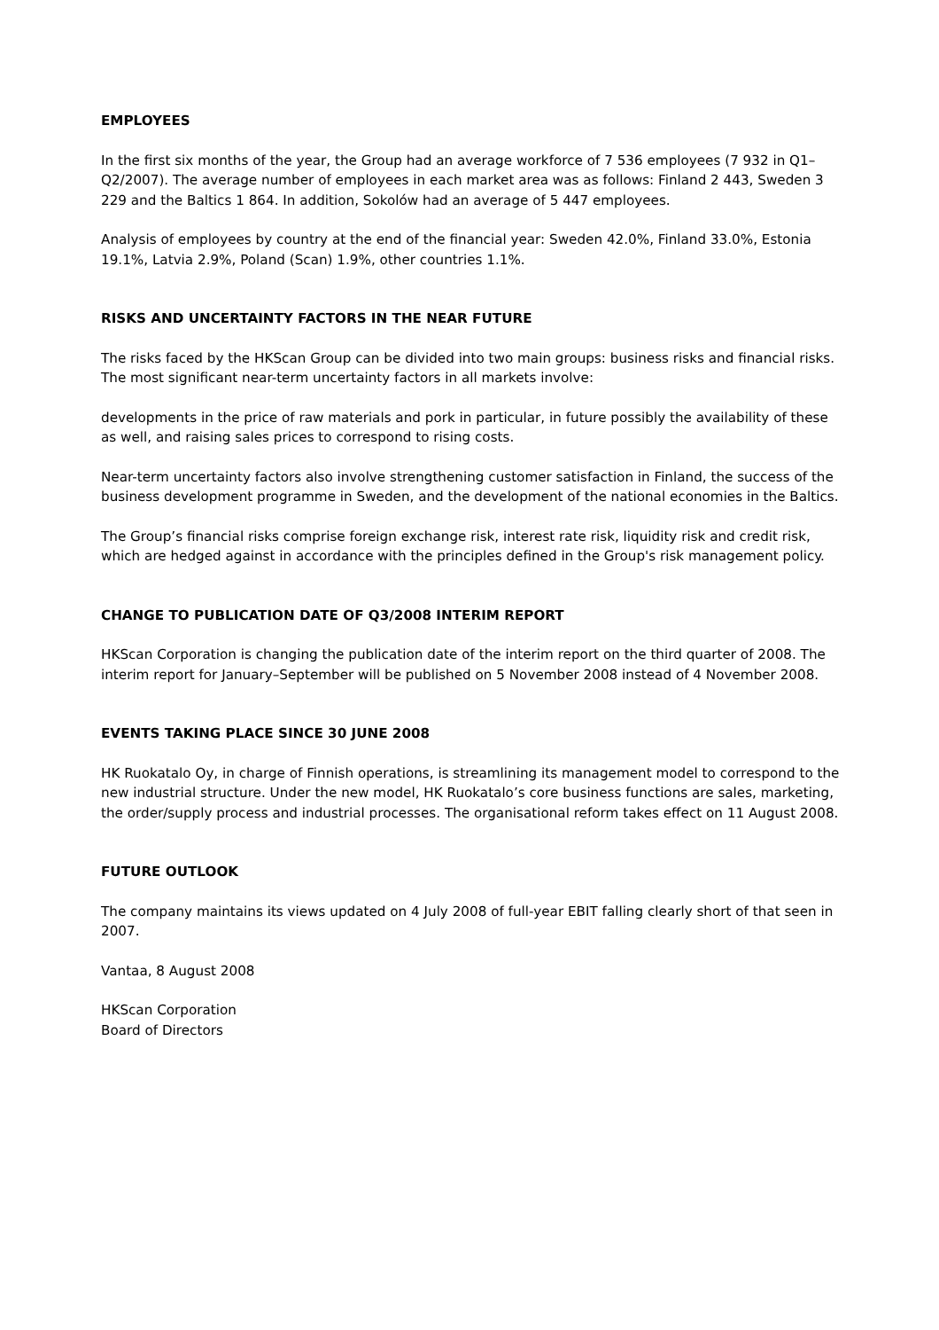EMPLOYEES
In the first six months of the year, the Group had an average workforce of 7 536 employees (7 932 in Q1–Q2/2007). The average number of employees in each market area was as follows: Finland 2 443, Sweden 3 229 and the Baltics 1 864. In addition, Sokolów had an average of 5 447 employees.
Analysis of employees by country at the end of the financial year: Sweden 42.0%, Finland 33.0%, Estonia 19.1%, Latvia 2.9%, Poland (Scan) 1.9%, other countries 1.1%.
RISKS AND UNCERTAINTY FACTORS IN THE NEAR FUTURE
The risks faced by the HKScan Group can be divided into two main groups: business risks and financial risks. The most significant near-term uncertainty factors in all markets involve:
developments in the price of raw materials and pork in particular, in future possibly the availability of these as well, and raising sales prices to correspond to rising costs.
Near-term uncertainty factors also involve strengthening customer satisfaction in Finland, the success of the business development programme in Sweden, and the development of the national economies in the Baltics.
The Group’s financial risks comprise foreign exchange risk, interest rate risk, liquidity risk and credit risk, which are hedged against in accordance with the principles defined in the Group's risk management policy.
CHANGE TO PUBLICATION DATE OF Q3/2008 INTERIM REPORT
HKScan Corporation is changing the publication date of the interim report on the third quarter of 2008. The interim report for January–September will be published on 5 November 2008 instead of 4 November 2008.
EVENTS TAKING PLACE SINCE 30 JUNE 2008
HK Ruokatalo Oy, in charge of Finnish operations, is streamlining its management model to correspond to the new industrial structure. Under the new model, HK Ruokatalo’s core business functions are sales, marketing, the order/supply process and industrial processes. The organisational reform takes effect on 11 August 2008.
FUTURE OUTLOOK
The company maintains its views updated on 4 July 2008 of full-year EBIT falling clearly short of that seen in 2007.
Vantaa, 8 August 2008
HKScan Corporation
Board of Directors